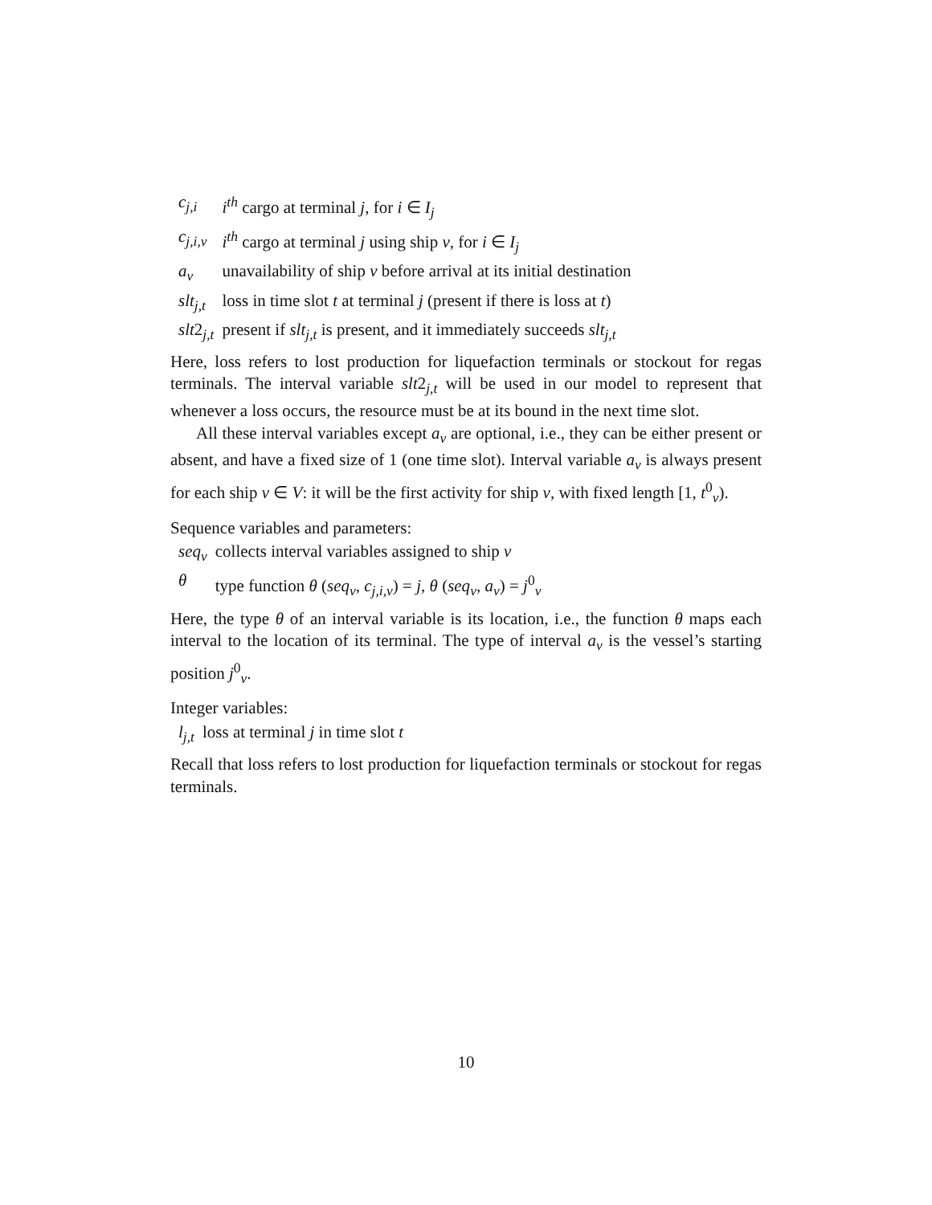| c<sub>j,i</sub> | i<sup>th</sup> cargo at terminal j , for i ∈ I<sub>j</sub> |
| c<sub>j,i,v</sub> | i<sup>th</sup> cargo at terminal j using ship v , for i ∈ I<sub>j</sub> |
| a<sub>v</sub> | unavailability of ship v before arrival at its initial destination |
| slt<sub>j,t</sub> | loss in time slot t at terminal j (present if there is loss at t ) |
| slt 2<sub>j,t</sub> | present if slt<sub>j,t</sub> is present, and it immediately succeeds slt<sub>j,t</sub> |
Here, loss refers to lost production for liquefaction terminals or stockout for regas terminals. The interval variable slt2<sub>j,t</sub> will be used in our model to represent that whenever a loss occurs, the resource must be at its bound in the next time slot.
All these interval variables except a<sub>v</sub> are optional, i.e., they can be either present or absent, and have a fixed size of 1 (one time slot). Interval variable a<sub>v</sub> is always present for each ship v ∈ V: it will be the first activity for ship v, with fixed length [1, t<sup>0</sup><sub>v</sub>).
Sequence variables and parameters:
| seq<sub>v</sub> | collects interval variables assigned to ship v |
| θ | type function θ ( seq<sub>v</sub> , c<sub>j,i,v</sub> ) = j , θ ( seq<sub>v</sub> , a<sub>v</sub> ) = j<sup>0</sup><sub>v</sub> |
Here, the type θ of an interval variable is its location, i.e., the function θ maps each interval to the location of its terminal. The type of interval a<sub>v</sub> is the vessel’s starting position j<sup>0</sup><sub>v</sub>.
Integer variables:
| l<sub>j,t</sub> | loss at terminal j in time slot t |
Recall that loss refers to lost production for liquefaction terminals or stockout for regas terminals.
10